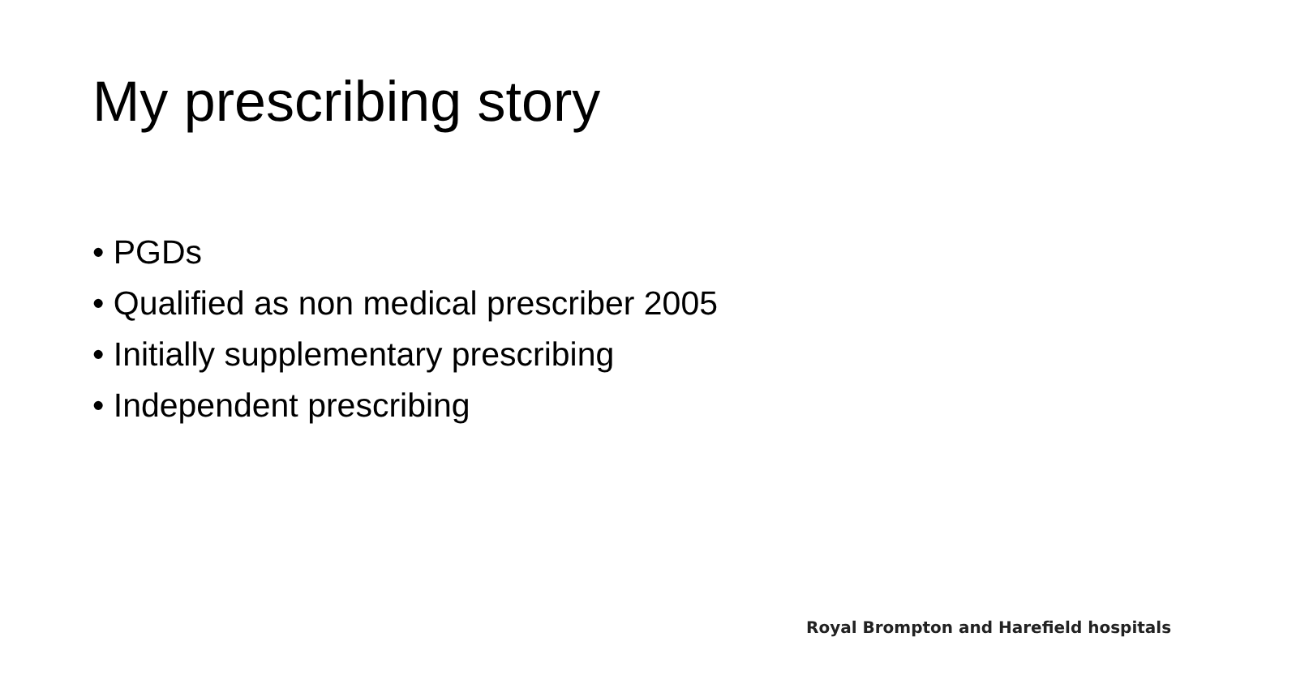My prescribing story
• PGDs
• Qualified as non medical prescriber 2005
• Initially supplementary prescribing
• Independent prescribing
Royal Brompton and Harefield hospitals